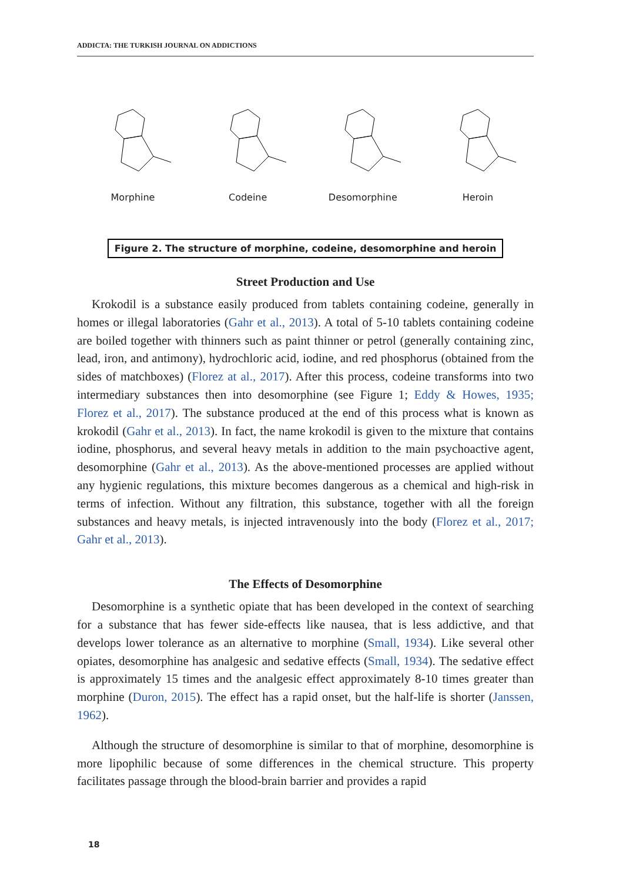ADDICTA: THE TURKISH JOURNAL ON ADDICTIONS
Morphine Codeine Desomorphine Heroin
Figure 2. The structure of morphine, codeine, desomorphine and heroin
Street Production and Use
Krokodil is a substance easily produced from tablets containing codeine, generally in homes or illegal laboratories (Gahr et al., 2013). A total of 5-10 tablets containing codeine are boiled together with thinners such as paint thinner or petrol (generally containing zinc, lead, iron, and antimony), hydrochloric acid, iodine, and red phosphorus (obtained from the sides of matchboxes) (Florez at al., 2017). After this process, codeine transforms into two intermediary substances then into desomorphine (see Figure 1; Eddy & Howes, 1935; Florez et al., 2017). The substance produced at the end of this process what is known as krokodil (Gahr et al., 2013). In fact, the name krokodil is given to the mixture that contains iodine, phosphorus, and several heavy metals in addition to the main psychoactive agent, desomorphine (Gahr et al., 2013). As the above-mentioned processes are applied without any hygienic regulations, this mixture becomes dangerous as a chemical and high-risk in terms of infection. Without any filtration, this substance, together with all the foreign substances and heavy metals, is injected intravenously into the body (Florez et al., 2017; Gahr et al., 2013).
The Effects of Desomorphine
Desomorphine is a synthetic opiate that has been developed in the context of searching for a substance that has fewer side-effects like nausea, that is less addictive, and that develops lower tolerance as an alternative to morphine (Small, 1934). Like several other opiates, desomorphine has analgesic and sedative effects (Small, 1934). The sedative effect is approximately 15 times and the analgesic effect approximately 8-10 times greater than morphine (Duron, 2015). The effect has a rapid onset, but the half-life is shorter (Janssen, 1962).
Although the structure of desomorphine is similar to that of morphine, desomorphine is more lipophilic because of some differences in the chemical structure. This property facilitates passage through the blood-brain barrier and provides a rapid
18